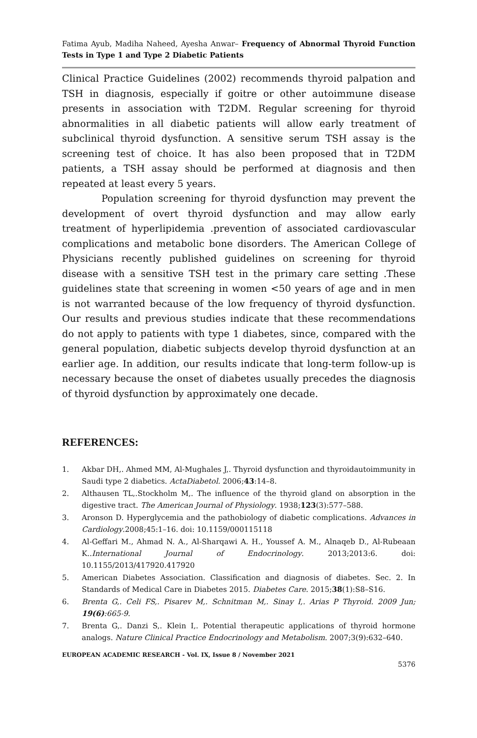Fatima Ayub, Madiha Naheed, Ayesha Anwar– Frequency of Abnormal Thyroid Function Tests in Type 1 and Type 2 Diabetic Patients
Clinical Practice Guidelines (2002) recommends thyroid palpation and TSH in diagnosis, especially if goitre or other autoimmune disease presents in association with T2DM. Regular screening for thyroid abnormalities in all diabetic patients will allow early treatment of subclinical thyroid dysfunction. A sensitive serum TSH assay is the screening test of choice. It has also been proposed that in T2DM patients, a TSH assay should be performed at diagnosis and then repeated at least every 5 years.
Population screening for thyroid dysfunction may prevent the development of overt thyroid dysfunction and may allow early treatment of hyperlipidemia .prevention of associated cardiovascular complications and metabolic bone disorders. The American College of Physicians recently published guidelines on screening for thyroid disease with a sensitive TSH test in the primary care setting .These guidelines state that screening in women <50 years of age and in men is not warranted because of the low frequency of thyroid dysfunction. Our results and previous studies indicate that these recommendations do not apply to patients with type 1 diabetes, since, compared with the general population, diabetic subjects develop thyroid dysfunction at an earlier age. In addition, our results indicate that long-term follow-up is necessary because the onset of diabetes usually precedes the diagnosis of thyroid dysfunction by approximately one decade.
REFERENCES:
1. Akbar DH,. Ahmed MM, Al-Mughales J,. Thyroid dysfunction and thyroidautoimmunity in Saudi type 2 diabetics. ActaDiabetol. 2006;43:14–8.
2. Althausen TL,.Stockholm M,. The influence of the thyroid gland on absorption in the digestive tract. The American Journal of Physiology. 1938;123(3):577–588.
3. Aronson D. Hyperglycemia and the pathobiology of diabetic complications. Advances in Cardiology.2008;45:1–16. doi: 10.1159/000115118
4. Al-Geffari M., Ahmad N. A., Al-Sharqawi A. H., Youssef A. M., Alnaqeb D., Al-Rubeaan K..International Journal of Endocrinology. 2013;2013:6. doi: 10.1155/2013/417920.417920
5. American Diabetes Association. Classification and diagnosis of diabetes. Sec. 2. In Standards of Medical Care in Diabetes 2015. Diabetes Care. 2015;38(1):S8–S16.
6. Brenta G,. Celi FS,. Pisarev M,. Schnitman M,. Sinay I,. Arias P Thyroid. 2009 Jun; 19(6):665-9.
7. Brenta G,. Danzi S,. Klein I,. Potential therapeutic applications of thyroid hormone analogs. Nature Clinical Practice Endocrinology and Metabolism. 2007;3(9):632–640.
EUROPEAN ACADEMIC RESEARCH - Vol. IX, Issue 8 / November 2021
5376